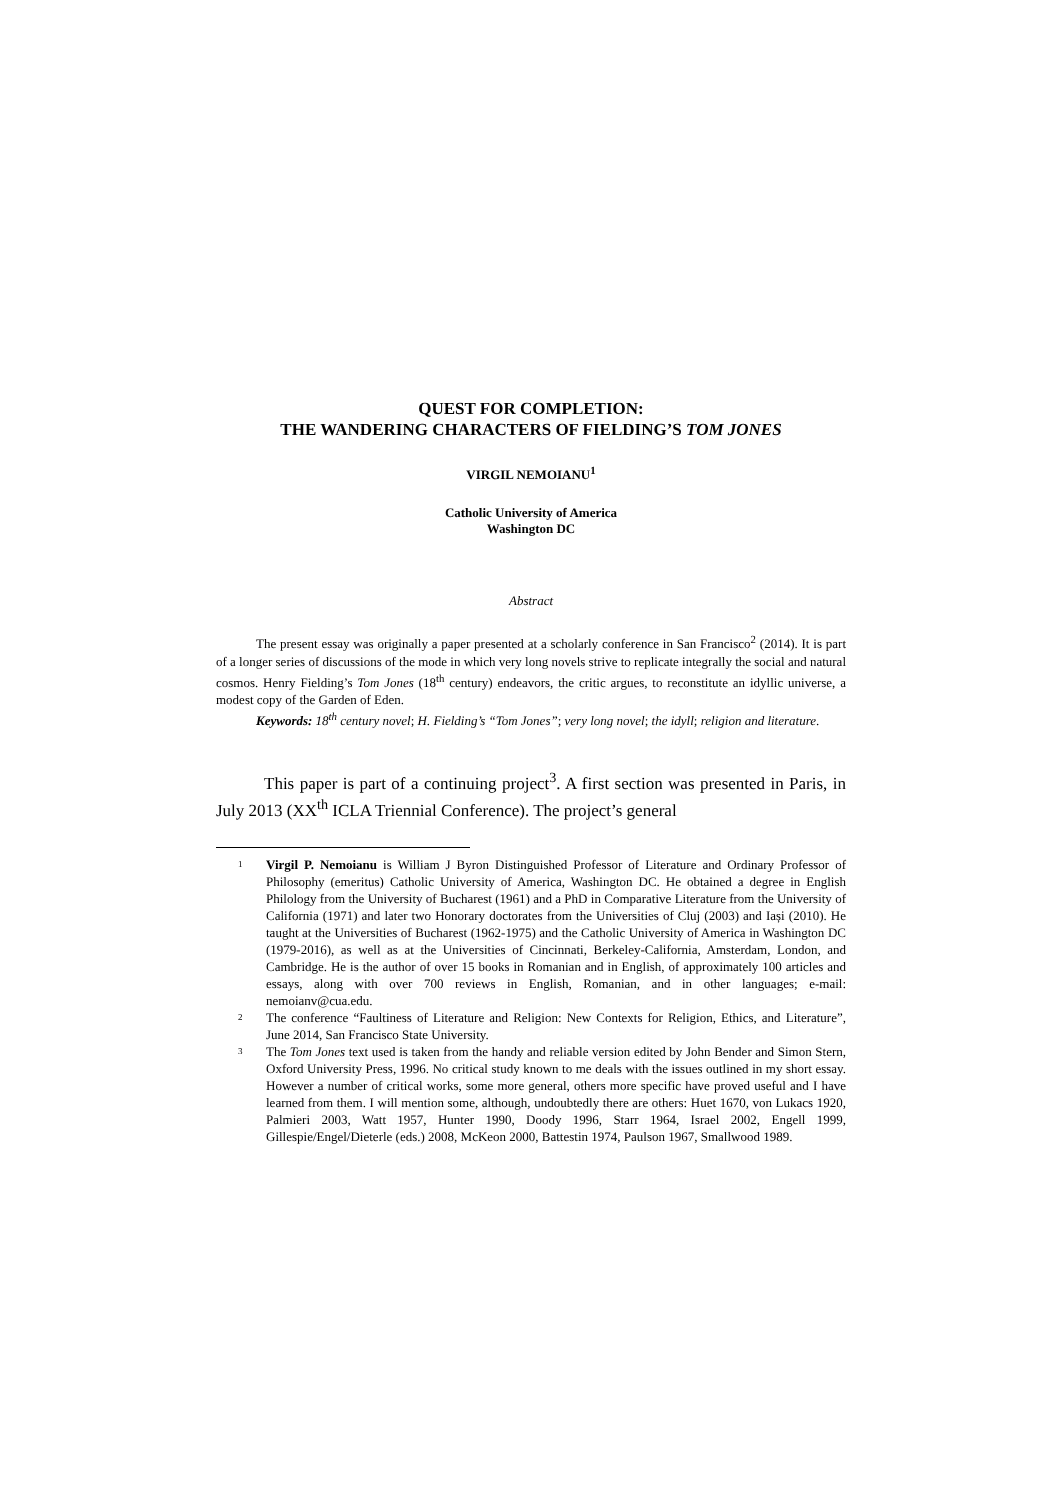QUEST FOR COMPLETION:
THE WANDERING CHARACTERS OF FIELDING’S TOM JONES
VIRGIL NEMOIANU<sup>1</sup>
Catholic University of America
Washington DC
Abstract
The present essay was originally a paper presented at a scholarly conference in San Francisco<sup>2</sup> (2014). It is part of a longer series of discussions of the mode in which very long novels strive to replicate integrally the social and natural cosmos. Henry Fielding’s Tom Jones (18<sup>th</sup> century) endeavors, the critic argues, to reconstitute an idyllic universe, a modest copy of the Garden of Eden.
Keywords: 18<sup>th</sup> century novel; H. Fielding’s “Tom Jones”; very long novel; the idyll; religion and literature.
This paper is part of a continuing project<sup>3</sup>. A first section was presented in Paris, in July 2013 (XX<sup>th</sup> ICLA Triennial Conference). The project’s general
1
Virgil P. Nemoianu is William J Byron Distinguished Professor of Literature and Ordinary Professor of Philosophy (emeritus) Catholic University of America, Washington DC. He obtained a degree in English Philology from the University of Bucharest (1961) and a PhD in Comparative Literature from the University of California (1971) and later two Honorary doctorates from the Universities of Cluj (2003) and Iași (2010). He taught at the Universities of Bucharest (1962-1975) and the Catholic University of America in Washington DC (1979-2016), as well as at the Universities of Cincinnati, Berkeley-California, Amsterdam, London, and Cambridge. He is the author of over 15 books in Romanian and in English, of approximately 100 articles and essays, along with over 700 reviews in English, Romanian, and in other languages; e-mail: nemoianv@cua.edu.
2
The conference “Faultiness of Literature and Religion: New Contexts for Religion, Ethics, and Literature”, June 2014, San Francisco State University.
3
The Tom Jones text used is taken from the handy and reliable version edited by John Bender and Simon Stern, Oxford University Press, 1996. No critical study known to me deals with the issues outlined in my short essay. However a number of critical works, some more general, others more specific have proved useful and I have learned from them. I will mention some, although, undoubtedly there are others: Huet 1670, von Lukacs 1920, Palmieri 2003, Watt 1957, Hunter 1990, Doody 1996, Starr 1964, Israel 2002, Engell 1999, Gillespie/Engel/Dieterle (eds.) 2008, McKeon 2000, Battestin 1974, Paulson 1967, Smallwood 1989.